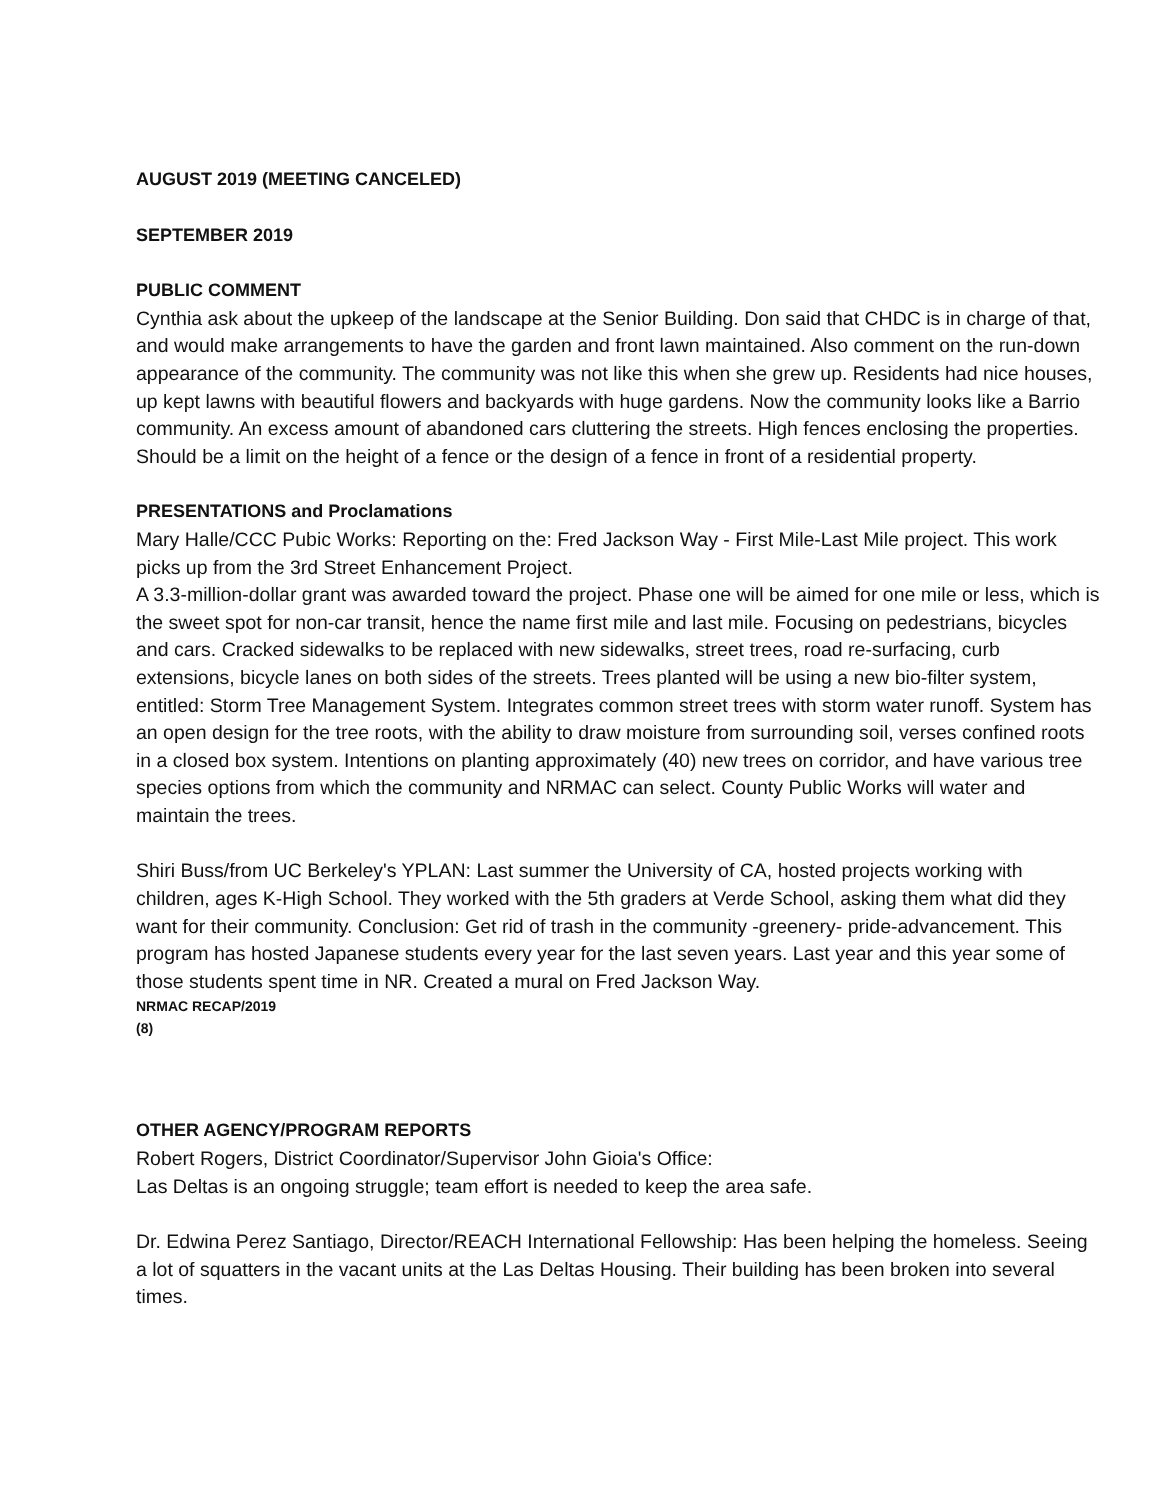AUGUST 2019 (MEETING CANCELED)
SEPTEMBER 2019
PUBLIC COMMENT
Cynthia ask about the upkeep of the landscape at the Senior Building. Don said that CHDC is in charge of that, and would make arrangements to have the garden and front lawn maintained. Also comment on the run-down appearance of the community. The community was not like this when she grew up. Residents had nice houses, up kept lawns with beautiful flowers and backyards with huge gardens. Now the community looks like a Barrio community. An excess amount of abandoned cars cluttering the streets. High fences enclosing the properties. Should be a limit on the height of a fence or the design of a fence in front of a residential property.
PRESENTATIONS and Proclamations
Mary Halle/CCC Pubic Works: Reporting on the: Fred Jackson Way - First Mile-Last Mile project. This work picks up from the 3rd Street Enhancement Project.
A 3.3-million-dollar grant was awarded toward the project. Phase one will be aimed for one mile or less, which is the sweet spot for non-car transit, hence the name first mile and last mile. Focusing on pedestrians, bicycles and cars. Cracked sidewalks to be replaced with new sidewalks, street trees, road re-surfacing, curb extensions, bicycle lanes on both sides of the streets. Trees planted will be using a new bio-filter system, entitled: Storm Tree Management System. Integrates common street trees with storm water runoff. System has an open design for the tree roots, with the ability to draw moisture from surrounding soil, verses confined roots in a closed box system. Intentions on planting approximately (40) new trees on corridor, and have various tree species options from which the community and NRMAC can select. County Public Works will water and maintain the trees.
Shiri Buss/from UC Berkeley's YPLAN: Last summer the University of CA, hosted projects working with children, ages K-High School. They worked with the 5th graders at Verde School, asking them what did they want for their community. Conclusion: Get rid of trash in the community -greenery- pride-advancement. This program has hosted Japanese students every year for the last seven years. Last year and this year some of those students spent time in NR. Created a mural on Fred Jackson Way.
NRMAC RECAP/2019
(8)
OTHER AGENCY/PROGRAM REPORTS
Robert Rogers, District Coordinator/Supervisor John Gioia's Office:
Las Deltas is an ongoing struggle; team effort is needed to keep the area safe.
Dr. Edwina Perez Santiago, Director/REACH International Fellowship: Has been helping the homeless. Seeing a lot of squatters in the vacant units at the Las Deltas Housing. Their building has been broken into several times.